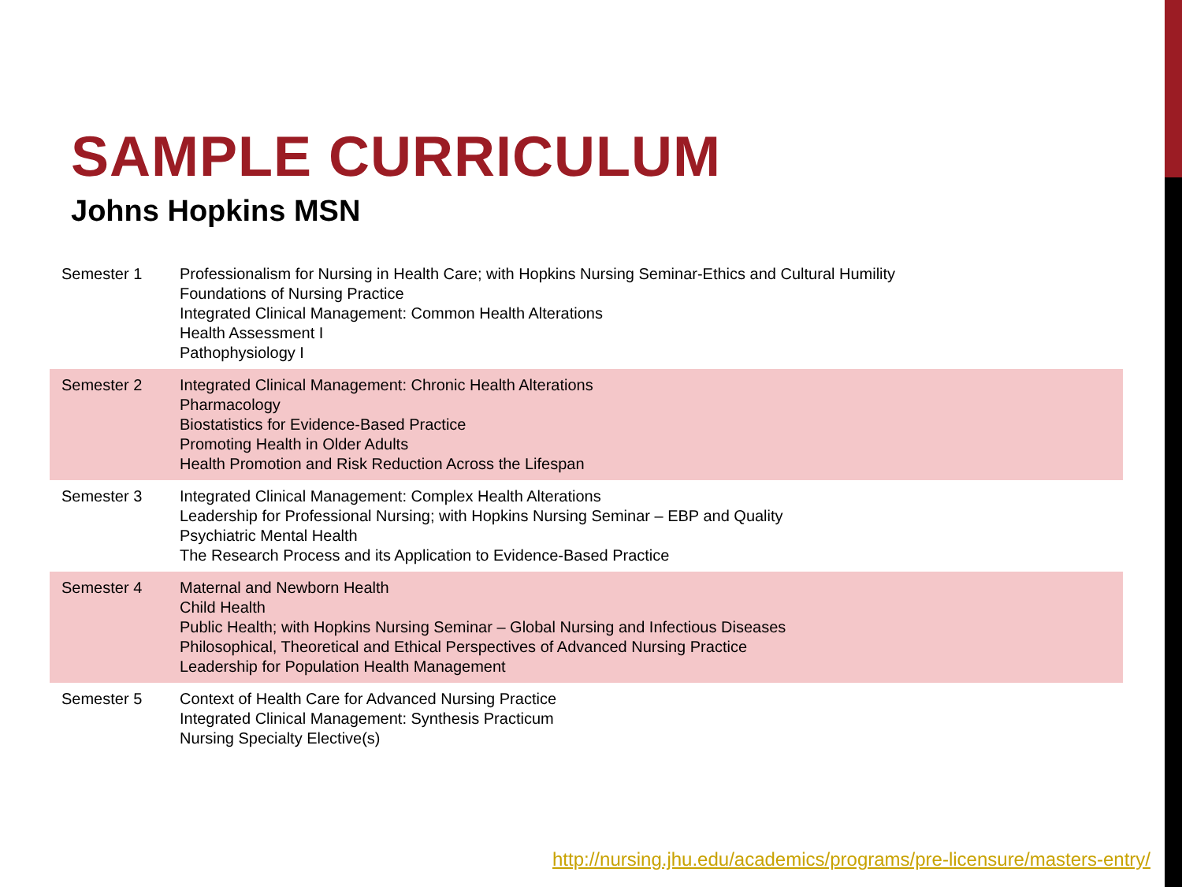SAMPLE CURRICULUM
Johns Hopkins MSN
| Semester 1 | Professionalism for Nursing in Health Care; with Hopkins Nursing Seminar-Ethics and Cultural Humility Foundations of Nursing Practice Integrated Clinical Management: Common Health Alterations Health Assessment I Pathophysiology I |
| Semester 2 | Integrated Clinical Management: Chronic Health Alterations Pharmacology Biostatistics for Evidence-Based Practice Promoting Health in Older Adults Health Promotion and Risk Reduction Across the Lifespan |
| Semester 3 | Integrated Clinical Management: Complex Health Alterations Leadership for Professional Nursing; with Hopkins Nursing Seminar – EBP and Quality Psychiatric Mental Health The Research Process and its Application to Evidence-Based Practice |
| Semester 4 | Maternal and Newborn Health Child Health Public Health; with Hopkins Nursing Seminar – Global Nursing and Infectious Diseases Philosophical, Theoretical and Ethical Perspectives of Advanced Nursing Practice Leadership for Population Health Management |
| Semester 5 | Context of Health Care for Advanced Nursing Practice Integrated Clinical Management: Synthesis Practicum Nursing Specialty Elective(s) |
http://nursing.jhu.edu/academics/programs/pre-licensure/masters-entry/